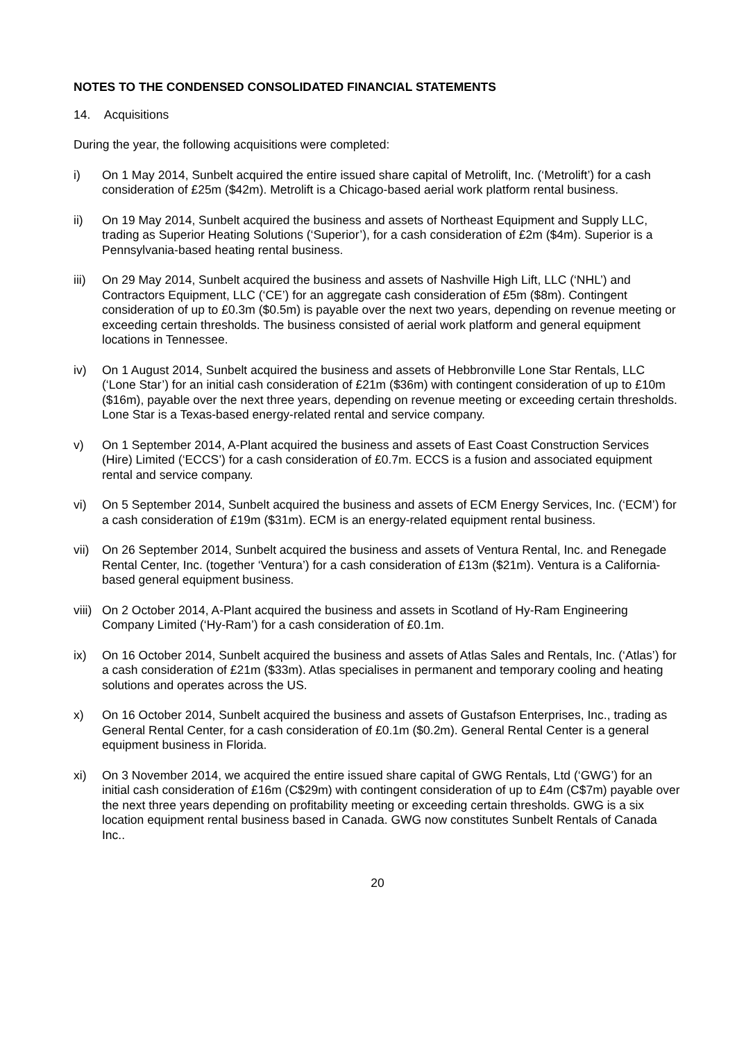NOTES TO THE CONDENSED CONSOLIDATED FINANCIAL STATEMENTS
14. Acquisitions
During the year, the following acquisitions were completed:
i) On 1 May 2014, Sunbelt acquired the entire issued share capital of Metrolift, Inc. (‘Metrolift’) for a cash consideration of £25m ($42m). Metrolift is a Chicago-based aerial work platform rental business.
ii) On 19 May 2014, Sunbelt acquired the business and assets of Northeast Equipment and Supply LLC, trading as Superior Heating Solutions (‘Superior’), for a cash consideration of £2m ($4m). Superior is a Pennsylvania-based heating rental business.
iii)
On 29 May 2014, Sunbelt acquired the business and assets of Nashville High Lift, LLC (‘NHL’) and Contractors Equipment, LLC (‘CE’) for an aggregate cash consideration of £5m ($8m). Contingent consideration of up to £0.3m ($0.5m) is payable over the next two years, depending on revenue meeting or exceeding certain thresholds. The business consisted of aerial work platform and general equipment locations in Tennessee.
iv) On 1 August 2014, Sunbelt acquired the business and assets of Hebbronville Lone Star Rentals, LLC (‘Lone Star’) for an initial cash consideration of £21m ($36m) with contingent consideration of up to £10m ($16m), payable over the next three years, depending on revenue meeting or exceeding certain thresholds. Lone Star is a Texas-based energy-related rental and service company.
v) On 1 September 2014, A-Plant acquired the business and assets of East Coast Construction Services (Hire) Limited (‘ECCS’) for a cash consideration of £0.7m. ECCS is a fusion and associated equipment rental and service company.
vi) On 5 September 2014, Sunbelt acquired the business and assets of ECM Energy Services, Inc. (‘ECM’) for a cash consideration of £19m ($31m). ECM is an energy-related equipment rental business.
vii)
On 26 September 2014, Sunbelt acquired the business and assets of Ventura Rental, Inc. and Renegade Rental Center, Inc. (together ‘Ventura’) for a cash consideration of £13m ($21m). Ventura is a California-based general equipment business.
viii)
On 2 October 2014, A-Plant acquired the business and assets in Scotland of Hy-Ram Engineering Company Limited (‘Hy-Ram’) for a cash consideration of £0.1m.
ix) On 16 October 2014, Sunbelt acquired the business and assets of Atlas Sales and Rentals, Inc. (‘Atlas’) for a cash consideration of £21m ($33m). Atlas specialises in permanent and temporary cooling and heating solutions and operates across the US.
x) On 16 October 2014, Sunbelt acquired the business and assets of Gustafson Enterprises, Inc., trading as General Rental Center, for a cash consideration of £0.1m ($0.2m). General Rental Center is a general equipment business in Florida.
xi) On 3 November 2014, we acquired the entire issued share capital of GWG Rentals, Ltd (‘GWG’) for an initial cash consideration of £16m (C$29m) with contingent consideration of up to £4m (C$7m) payable over the next three years depending on profitability meeting or exceeding certain thresholds. GWG is a six location equipment rental business based in Canada. GWG now constitutes Sunbelt Rentals of Canada Inc..
20